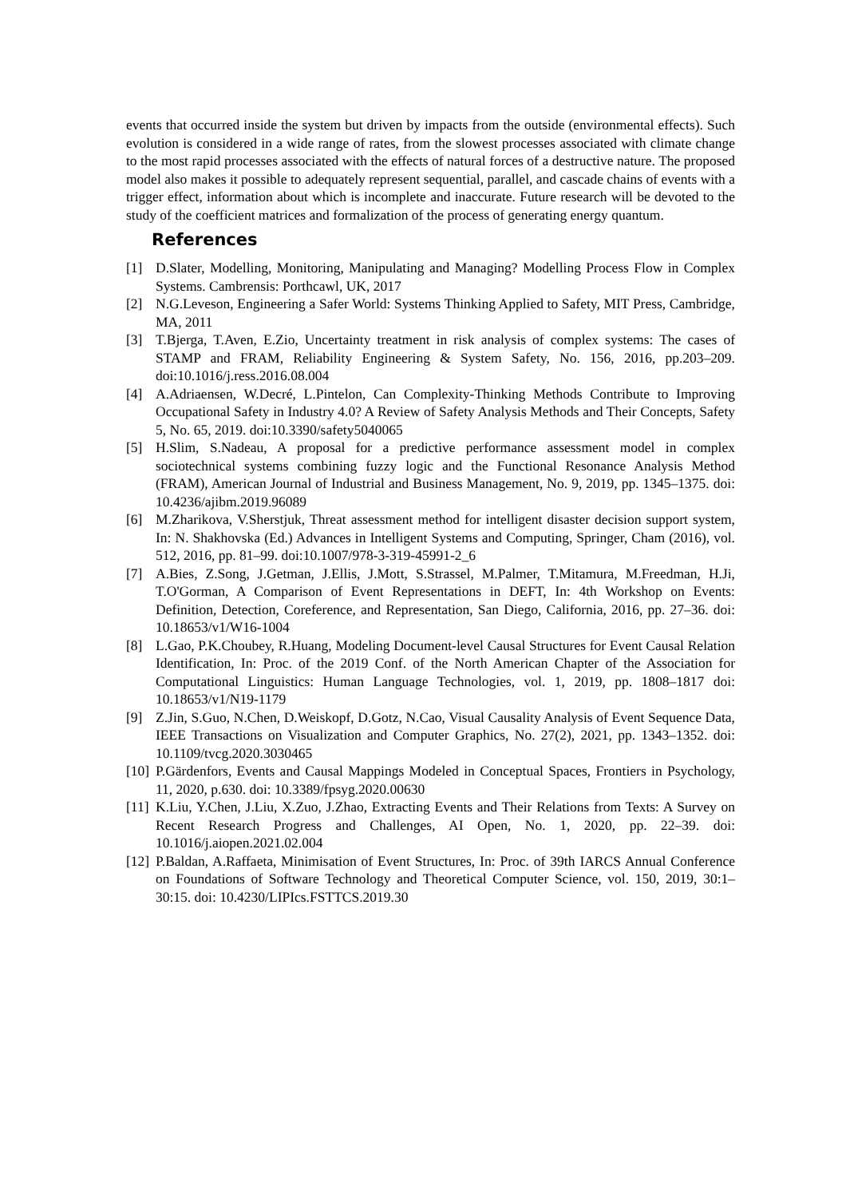events that occurred inside the system but driven by impacts from the outside (environmental effects). Such evolution is considered in a wide range of rates, from the slowest processes associated with climate change to the most rapid processes associated with the effects of natural forces of a destructive nature. The proposed model also makes it possible to adequately represent sequential, parallel, and cascade chains of events with a trigger effect, information about which is incomplete and inaccurate. Future research will be devoted to the study of the coefficient matrices and formalization of the process of generating energy quantum.
References
[1] D.Slater, Modelling, Monitoring, Manipulating and Managing? Modelling Process Flow in Complex Systems. Cambrensis: Porthcawl, UK, 2017
[2] N.G.Leveson, Engineering a Safer World: Systems Thinking Applied to Safety, MIT Press, Cambridge, MA, 2011
[3] T.Bjerga, T.Aven, E.Zio, Uncertainty treatment in risk analysis of complex systems: The cases of STAMP and FRAM, Reliability Engineering & System Safety, No. 156, 2016, pp.203–209. doi:10.1016/j.ress.2016.08.004
[4] A.Adriaensen, W.Decré, L.Pintelon, Can Complexity-Thinking Methods Contribute to Improving Occupational Safety in Industry 4.0? A Review of Safety Analysis Methods and Their Concepts, Safety 5, No. 65, 2019. doi:10.3390/safety5040065
[5] H.Slim, S.Nadeau, A proposal for a predictive performance assessment model in complex sociotechnical systems combining fuzzy logic and the Functional Resonance Analysis Method (FRAM), American Journal of Industrial and Business Management, No. 9, 2019, pp. 1345–1375. doi: 10.4236/ajibm.2019.96089
[6] M.Zharikova, V.Sherstjuk, Threat assessment method for intelligent disaster decision support system, In: N. Shakhovska (Ed.) Advances in Intelligent Systems and Computing, Springer, Cham (2016), vol. 512, 2016, pp. 81–99. doi:10.1007/978-3-319-45991-2_6
[7] A.Bies, Z.Song, J.Getman, J.Ellis, J.Mott, S.Strassel, M.Palmer, T.Mitamura, M.Freedman, H.Ji, T.O'Gorman, A Comparison of Event Representations in DEFT, In: 4th Workshop on Events: Definition, Detection, Coreference, and Representation, San Diego, California, 2016, pp. 27–36. doi: 10.18653/v1/W16-1004
[8] L.Gao, P.K.Choubey, R.Huang, Modeling Document-level Causal Structures for Event Causal Relation Identification, In: Proc. of the 2019 Conf. of the North American Chapter of the Association for Computational Linguistics: Human Language Technologies, vol. 1, 2019, pp. 1808–1817 doi: 10.18653/v1/N19-1179
[9] Z.Jin, S.Guo, N.Chen, D.Weiskopf, D.Gotz, N.Cao, Visual Causality Analysis of Event Sequence Data, IEEE Transactions on Visualization and Computer Graphics, No. 27(2), 2021, pp. 1343–1352. doi: 10.1109/tvcg.2020.3030465
[10] P.Gärdenfors, Events and Causal Mappings Modeled in Conceptual Spaces, Frontiers in Psychology, 11, 2020, p.630. doi: 10.3389/fpsyg.2020.00630
[11] K.Liu, Y.Chen, J.Liu, X.Zuo, J.Zhao, Extracting Events and Their Relations from Texts: A Survey on Recent Research Progress and Challenges, AI Open, No. 1, 2020, pp. 22–39. doi: 10.1016/j.aiopen.2021.02.004
[12] P.Baldan, A.Raffaeta, Minimisation of Event Structures, In: Proc. of 39th IARCS Annual Conference on Foundations of Software Technology and Theoretical Computer Science, vol. 150, 2019, 30:1–30:15. doi: 10.4230/LIPIcs.FSTTCS.2019.30